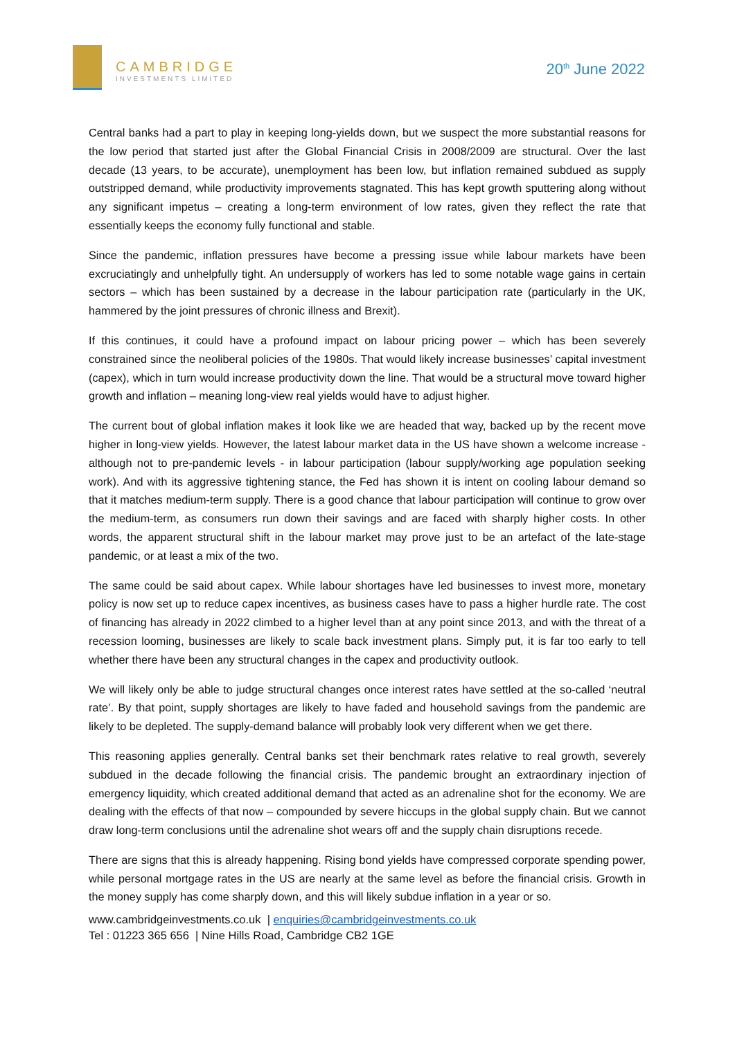CAMBRIDGE
INVESTMENTS LIMITED
20<sup>th</sup> June 2022
Central banks had a part to play in keeping long-yields down, but we suspect the more substantial reasons for the low period that started just after the Global Financial Crisis in 2008/2009 are structural. Over the last decade (13 years, to be accurate), unemployment has been low, but inflation remained subdued as supply outstripped demand, while productivity improvements stagnated. This has kept growth sputtering along without any significant impetus – creating a long-term environment of low rates, given they reflect the rate that essentially keeps the economy fully functional and stable.
Since the pandemic, inflation pressures have become a pressing issue while labour markets have been excruciatingly and unhelpfully tight. An undersupply of workers has led to some notable wage gains in certain sectors – which has been sustained by a decrease in the labour participation rate (particularly in the UK, hammered by the joint pressures of chronic illness and Brexit).
If this continues, it could have a profound impact on labour pricing power – which has been severely constrained since the neoliberal policies of the 1980s. That would likely increase businesses’ capital investment (capex), which in turn would increase productivity down the line. That would be a structural move toward higher growth and inflation – meaning long-view real yields would have to adjust higher.
The current bout of global inflation makes it look like we are headed that way, backed up by the recent move higher in long-view yields. However, the latest labour market data in the US have shown a welcome increase - although not to pre-pandemic levels - in labour participation (labour supply/working age population seeking work). And with its aggressive tightening stance, the Fed has shown it is intent on cooling labour demand so that it matches medium-term supply. There is a good chance that labour participation will continue to grow over the medium-term, as consumers run down their savings and are faced with sharply higher costs. In other words, the apparent structural shift in the labour market may prove just to be an artefact of the late-stage pandemic, or at least a mix of the two.
The same could be said about capex. While labour shortages have led businesses to invest more, monetary policy is now set up to reduce capex incentives, as business cases have to pass a higher hurdle rate. The cost of financing has already in 2022 climbed to a higher level than at any point since 2013, and with the threat of a recession looming, businesses are likely to scale back investment plans. Simply put, it is far too early to tell whether there have been any structural changes in the capex and productivity outlook.
We will likely only be able to judge structural changes once interest rates have settled at the so-called ‘neutral rate’. By that point, supply shortages are likely to have faded and household savings from the pandemic are likely to be depleted. The supply-demand balance will probably look very different when we get there.
This reasoning applies generally. Central banks set their benchmark rates relative to real growth, severely subdued in the decade following the financial crisis. The pandemic brought an extraordinary injection of emergency liquidity, which created additional demand that acted as an adrenaline shot for the economy. We are dealing with the effects of that now – compounded by severe hiccups in the global supply chain. But we cannot draw long-term conclusions until the adrenaline shot wears off and the supply chain disruptions recede.
There are signs that this is already happening. Rising bond yields have compressed corporate spending power, while personal mortgage rates in the US are nearly at the same level as before the financial crisis. Growth in the money supply has come sharply down, and this will likely subdue inflation in a year or so.
www.cambridgeinvestments.co.uk | enquiries@cambridgeinvestments.co.uk
Tel : 01223 365 656 | Nine Hills Road, Cambridge CB2 1GE